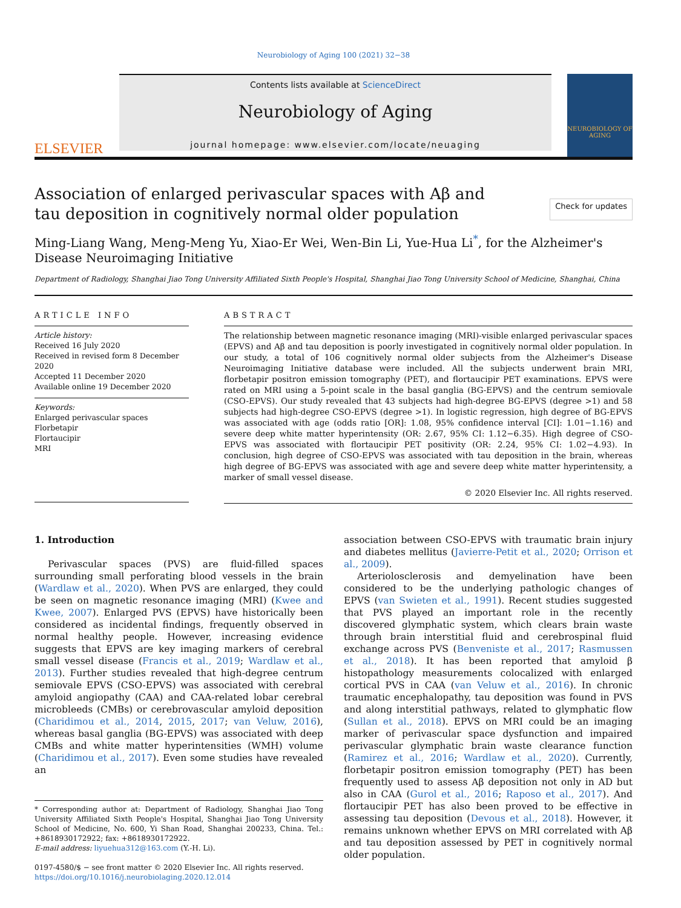Neurobiology of Aging 100 (2021) 32−38
ELSEVIER
Contents lists available at ScienceDirect
Neurobiology of Aging
journal homepage: www.elsevier.com/locate/neuaging
NEUROBIOLOGY OF AGING
Association of enlarged perivascular spaces with Aβ and tau deposition in cognitively normal older population
Check for updates
Ming-Liang Wang, Meng-Meng Yu, Xiao-Er Wei, Wen-Bin Li, Yue-Hua Li<sup>*</sup>, for the Alzheimer's Disease Neuroimaging Initiative
Department of Radiology, Shanghai Jiao Tong University Affiliated Sixth People's Hospital, Shanghai Jiao Tong University School of Medicine, Shanghai, China
ARTICLE INFO
Article history:
Received 16 July 2020
Received in revised form 8 December 2020
Accepted 11 December 2020
Available online 19 December 2020
Keywords:
Enlarged perivascular spaces
Florbetapir
Flortaucipir
MRI
ABSTRACT
The relationship between magnetic resonance imaging (MRI)-visible enlarged perivascular spaces (EPVS) and Aβ and tau deposition is poorly investigated in cognitively normal older population. In our study, a total of 106 cognitively normal older subjects from the Alzheimer's Disease Neuroimaging Initiative database were included. All the subjects underwent brain MRI, florbetapir positron emission tomography (PET), and flortaucipir PET examinations. EPVS were rated on MRI using a 5-point scale in the basal ganglia (BG-EPVS) and the centrum semiovale (CSO-EPVS). Our study revealed that 43 subjects had high-degree BG-EPVS (degree >1) and 58 subjects had high-degree CSO-EPVS (degree >1). In logistic regression, high degree of BG-EPVS was associated with age (odds ratio [OR]: 1.08, 95% confidence interval [CI]: 1.01−1.16) and severe deep white matter hyperintensity (OR: 2.67, 95% CI: 1.12−6.35). High degree of CSO-EPVS was associated with flortaucipir PET positivity (OR: 2.24, 95% CI: 1.02−4.93). In conclusion, high degree of CSO-EPVS was associated with tau deposition in the brain, whereas high degree of BG-EPVS was associated with age and severe deep white matter hyperintensity, a marker of small vessel disease.
© 2020 Elsevier Inc. All rights reserved.
1. Introduction
Perivascular spaces (PVS) are fluid-filled spaces surrounding small perforating blood vessels in the brain (Wardlaw et al., 2020). When PVS are enlarged, they could be seen on magnetic resonance imaging (MRI) (Kwee and Kwee, 2007). Enlarged PVS (EPVS) have historically been considered as incidental findings, frequently observed in normal healthy people. However, increasing evidence suggests that EPVS are key imaging markers of cerebral small vessel disease (Francis et al., 2019; Wardlaw et al., 2013). Further studies revealed that high-degree centrum semiovale EPVS (CSO-EPVS) was associated with cerebral amyloid angiopathy (CAA) and CAA-related lobar cerebral microbleeds (CMBs) or cerebrovascular amyloid deposition (Charidimou et al., 2014, 2015, 2017; van Veluw, 2016), whereas basal ganglia (BG-EPVS) was associated with deep CMBs and white matter hyperintensities (WMH) volume (Charidimou et al., 2017). Even some studies have revealed an
* Corresponding author at: Department of Radiology, Shanghai Jiao Tong University Affiliated Sixth People's Hospital, Shanghai Jiao Tong University School of Medicine, No. 600, Yi Shan Road, Shanghai 200233, China. Tel.: +8618930172922; fax: +8618930172922.
E-mail address: liyuehua312@163.com (Y.-H. Li).
0197-4580/$ − see front matter © 2020 Elsevier Inc. All rights reserved.
https://doi.org/10.1016/j.neurobiolaging.2020.12.014
association between CSO-EPVS with traumatic brain injury and diabetes mellitus (Javierre-Petit et al., 2020; Orrison et al., 2009).
Arteriolosclerosis and demyelination have been considered to be the underlying pathologic changes of EPVS (van Swieten et al., 1991). Recent studies suggested that PVS played an important role in the recently discovered glymphatic system, which clears brain waste through brain interstitial fluid and cerebrospinal fluid exchange across PVS (Benveniste et al., 2017; Rasmussen et al., 2018). It has been reported that amyloid β histopathology measurements colocalized with enlarged cortical PVS in CAA (van Veluw et al., 2016). In chronic traumatic encephalopathy, tau deposition was found in PVS and along interstitial pathways, related to glymphatic flow (Sullan et al., 2018). EPVS on MRI could be an imaging marker of perivascular space dysfunction and impaired perivascular glymphatic brain waste clearance function (Ramirez et al., 2016; Wardlaw et al., 2020). Currently, florbetapir positron emission tomography (PET) has been frequently used to assess Aβ deposition not only in AD but also in CAA (Gurol et al., 2016; Raposo et al., 2017). And flortaucipir PET has also been proved to be effective in assessing tau deposition (Devous et al., 2018). However, it remains unknown whether EPVS on MRI correlated with Aβ and tau deposition assessed by PET in cognitively normal older population.